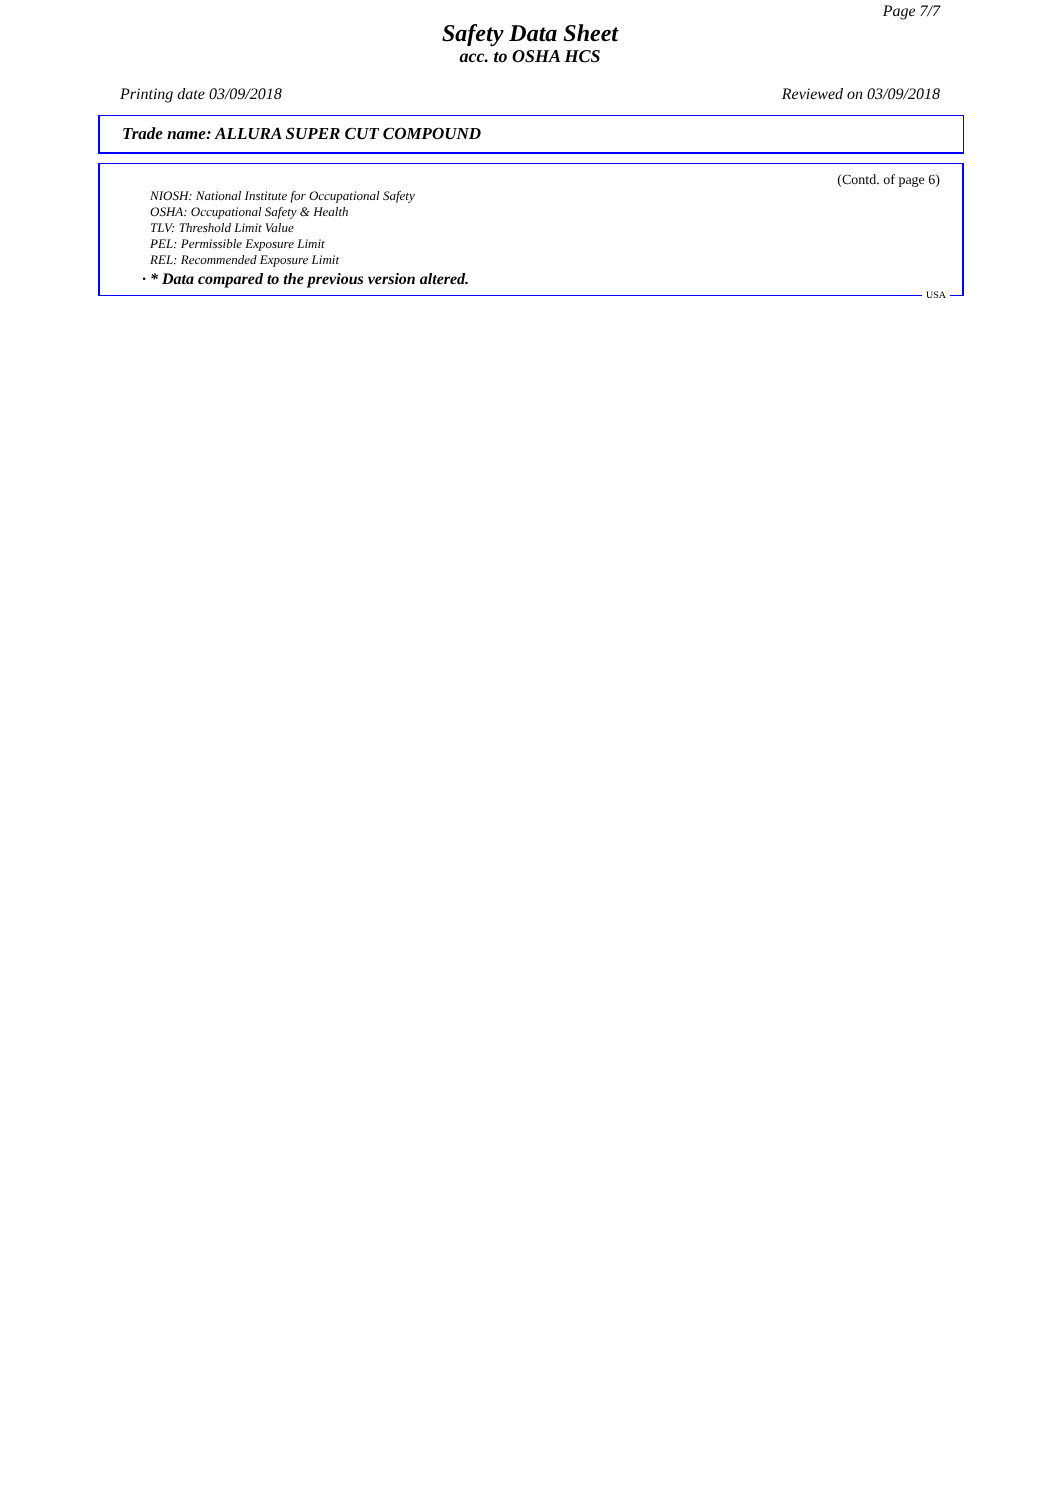Page 7/7
Safety Data Sheet
acc. to OSHA HCS
Printing date 03/09/2018 Reviewed on 03/09/2018
Trade name: ALLURA SUPER CUT COMPOUND
(Contd. of page 6)
NIOSH: National Institute for Occupational Safety
OSHA: Occupational Safety & Health
TLV: Threshold Limit Value
PEL: Permissible Exposure Limit
REL: Recommended Exposure Limit
· * Data compared to the previous version altered.
USA